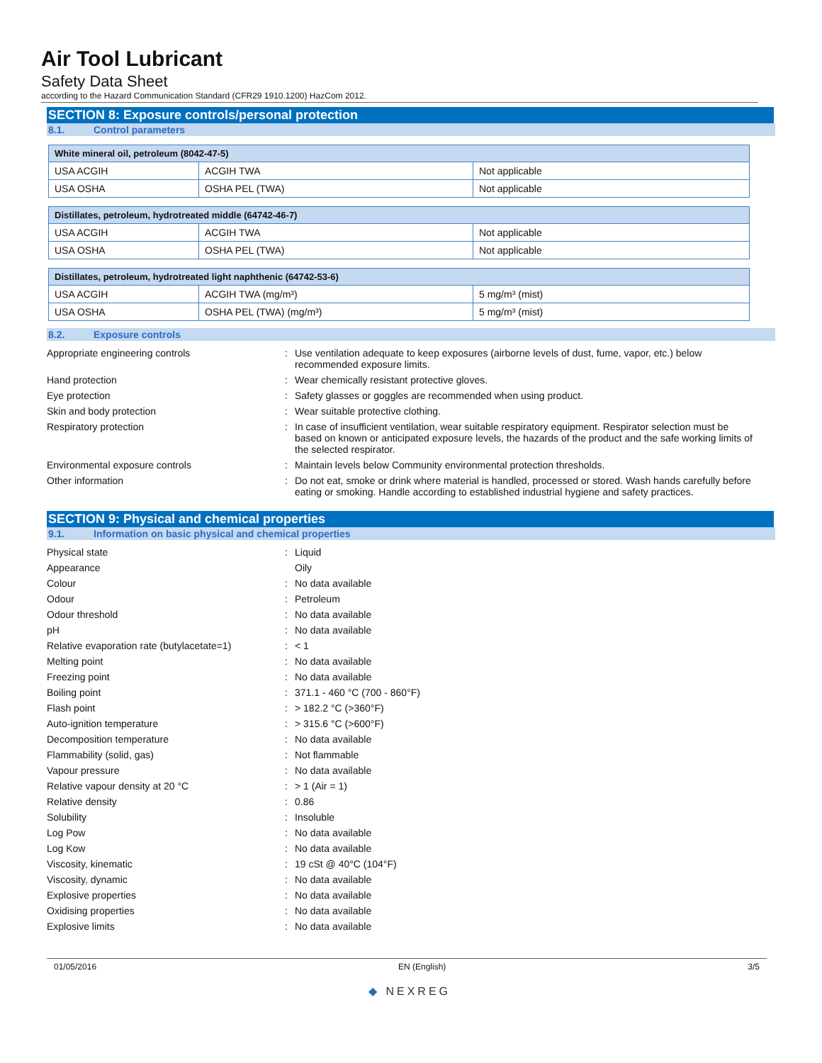Air Tool Lubricant
Safety Data Sheet
according to the Hazard Communication Standard (CFR29 1910.1200) HazCom 2012.
SECTION 8: Exposure controls/personal protection
8.1. Control parameters
| White mineral oil, petroleum (8042-47-5) | | |
| --- | --- | --- |
| USA ACGIH | ACGIH TWA | Not applicable |
| USA OSHA | OSHA PEL (TWA) | Not applicable |
| Distillates, petroleum, hydrotreated middle (64742-46-7) | | |
| --- | --- | --- |
| USA ACGIH | ACGIH TWA | Not applicable |
| USA OSHA | OSHA PEL (TWA) | Not applicable |
| Distillates, petroleum, hydrotreated light naphthenic (64742-53-6) | | |
| --- | --- | --- |
| USA ACGIH | ACGIH TWA (mg/m³) | 5 mg/m³ (mist) |
| USA OSHA | OSHA PEL (TWA) (mg/m³) | 5 mg/m³ (mist) |
8.2. Exposure controls
| Appropriate engineering controls | : | Use ventilation adequate to keep exposures (airborne levels of dust, fume, vapor, etc.) below recommended exposure limits. |
| Hand protection | : | Wear chemically resistant protective gloves. |
| Eye protection | : | Safety glasses or goggles are recommended when using product. |
| Skin and body protection | : | Wear suitable protective clothing. |
| Respiratory protection | : | In case of insufficient ventilation, wear suitable respiratory equipment. Respirator selection must be based on known or anticipated exposure levels, the hazards of the product and the safe working limits of the selected respirator. |
| Environmental exposure controls | : | Maintain levels below Community environmental protection thresholds. |
| Other information | : | Do not eat, smoke or drink where material is handled, processed or stored. Wash hands carefully before eating or smoking. Handle according to established industrial hygiene and safety practices. |
SECTION 9: Physical and chemical properties
9.1. Information on basic physical and chemical properties
| Physical state | : | Liquid |
| Appearance | | Oily |
| Colour | : | No data available |
| Odour | : | Petroleum |
| Odour threshold | : | No data available |
| pH | : | No data available |
| Relative evaporation rate (butylacetate=1) | : | < 1 |
| Melting point | : | No data available |
| Freezing point | : | No data available |
| Boiling point | : | 371.1 - 460 °C (700 - 860°F) |
| Flash point | : | > 182.2 °C (>360°F) |
| Auto-ignition temperature | : | > 315.6 °C (>600°F) |
| Decomposition temperature | : | No data available |
| Flammability (solid, gas) | : | Not flammable |
| Vapour pressure | : | No data available |
| Relative vapour density at 20 °C | : | > 1 (Air = 1) |
| Relative density | : | 0.86 |
| Solubility | : | Insoluble |
| Log Pow | : | No data available |
| Log Kow | : | No data available |
| Viscosity, kinematic | : | 19 cSt @ 40°C (104°F) |
| Viscosity, dynamic | : | No data available |
| Explosive properties | : | No data available |
| Oxidising properties | : | No data available |
| Explosive limits | : | No data available |
01/05/2016 EN (English) 3/5
◆ NEXREG